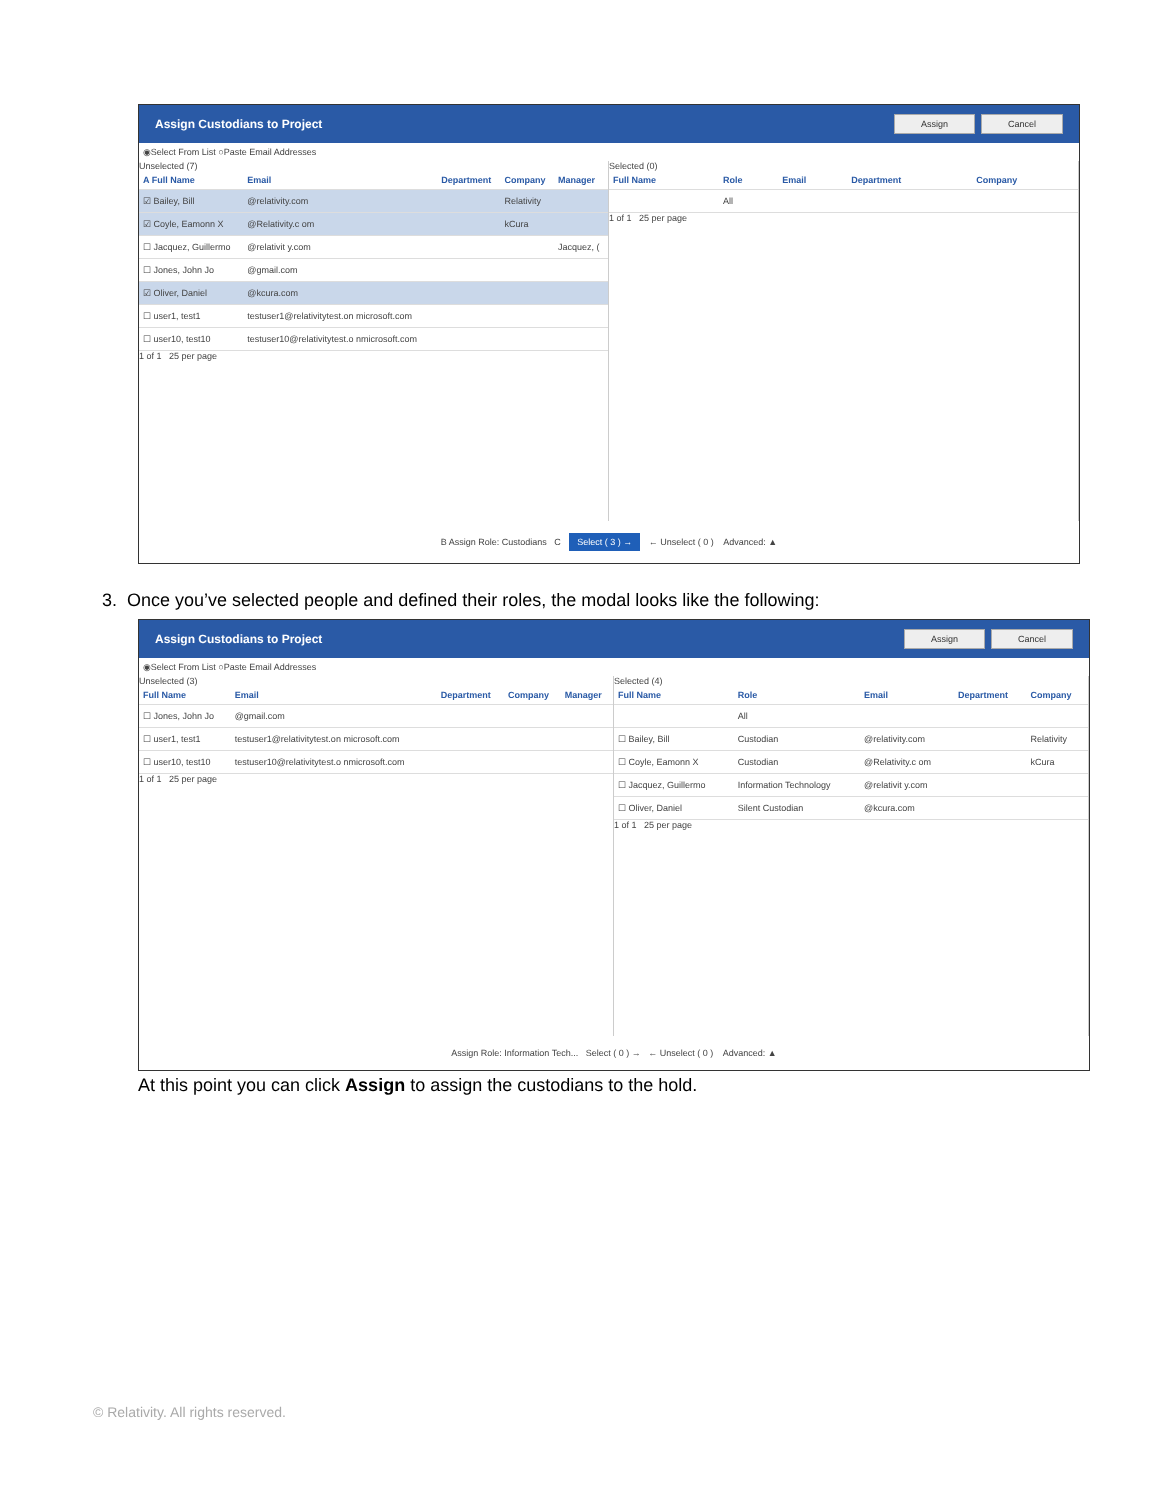Assign Custodians to Project Assign Cancel
◉Select From List ○Paste Email Addresses
Unselected (7)
| A Full Name | Email | Department | Company | Manager |
| --- | --- | --- | --- | --- |
| ☑ Bailey, Bill | @relativity.com | | Relativity | |
| ☑ Coyle, Eamonn X | @Relativity.c om | | kCura | |
| ☐ Jacquez, Guillermo | @relativit y.com | | | Jacquez, ( |
| ☐ Jones, John Jo | @gmail.com | | | |
| ☑ Oliver, Daniel | @kcura.com | | | |
| ☐ user1, test1 | testuser1@relativitytest.on microsoft.com | | | |
| ☐ user10, test10 | testuser10@relativitytest.o nmicrosoft.com | | | |
1 of 1 25 per page
Selected (0)
| Full Name | Role | Email | Department | Company |
| --- | --- | --- | --- | --- |
| | All | | | |
1 of 1 25 per page
B Assign Role: Custodians C Select ( 3 ) → ← Unselect ( 0 ) Advanced: ▲
3. Once you’ve selected people and defined their roles, the modal looks like the following:
Assign Custodians to Project Assign Cancel
◉Select From List ○Paste Email Addresses
Unselected (3)
| Full Name | Email | Department | Company | Manager |
| --- | --- | --- | --- | --- |
| ☐ Jones, John Jo | @gmail.com | | | |
| ☐ user1, test1 | testuser1@relativitytest.on microsoft.com | | | |
| ☐ user10, test10 | testuser10@relativitytest.o nmicrosoft.com | | | |
1 of 1 25 per page
Selected (4)
| Full Name | Role | Email | Department | Company |
| --- | --- | --- | --- | --- |
| | All | | | |
| ☐ Bailey, Bill | Custodian | @relativity.com | | Relativity |
| ☐ Coyle, Eamonn X | Custodian | @Relativity.c om | | kCura |
| ☐ Jacquez, Guillermo | Information Technology | @relativit y.com | | |
| ☐ Oliver, Daniel | Silent Custodian | @kcura.com | | |
1 of 1 25 per page
Assign Role: Information Tech... Select ( 0 ) → ← Unselect ( 0 ) Advanced: ▲
At this point you can click Assign to assign the custodians to the hold.
© Relativity. All rights reserved.